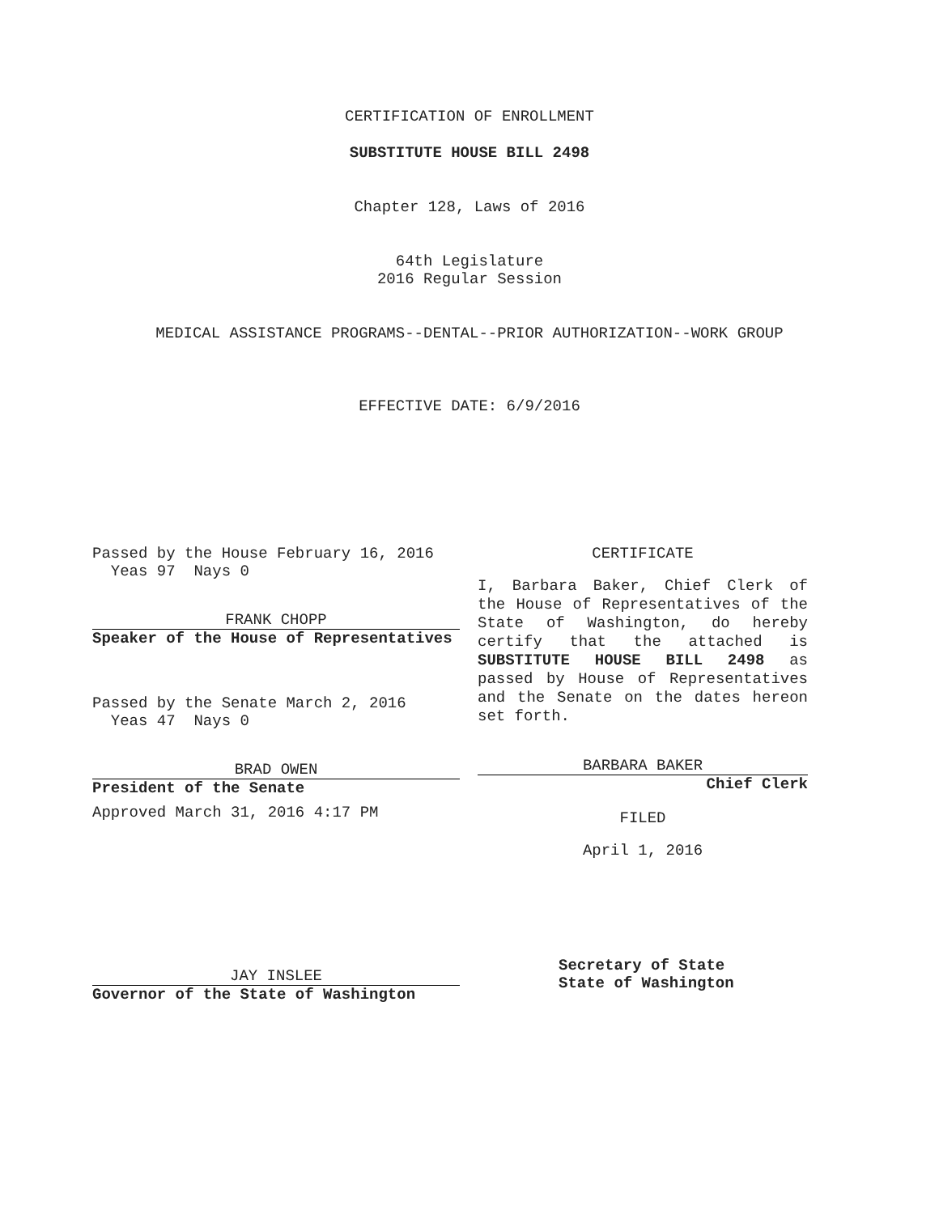CERTIFICATION OF ENROLLMENT
SUBSTITUTE HOUSE BILL 2498
Chapter 128, Laws of 2016
64th Legislature
2016 Regular Session
MEDICAL ASSISTANCE PROGRAMS--DENTAL--PRIOR AUTHORIZATION--WORK GROUP
EFFECTIVE DATE: 6/9/2016
Passed by the House February 16, 2016
Yeas 97 Nays 0
FRANK CHOPP
Speaker of the House of Representatives
Passed by the Senate March 2, 2016
Yeas 47 Nays 0
BRAD OWEN
President of the Senate
Approved March 31, 2016 4:17 PM
JAY INSLEE
Governor of the State of Washington
CERTIFICATE
I, Barbara Baker, Chief Clerk of the House of Representatives of the State of Washington, do hereby certify that the attached is SUBSTITUTE HOUSE BILL 2498 as passed by House of Representatives and the Senate on the dates hereon set forth.
BARBARA BAKER
Chief Clerk
FILED
April 1, 2016
Secretary of State
State of Washington